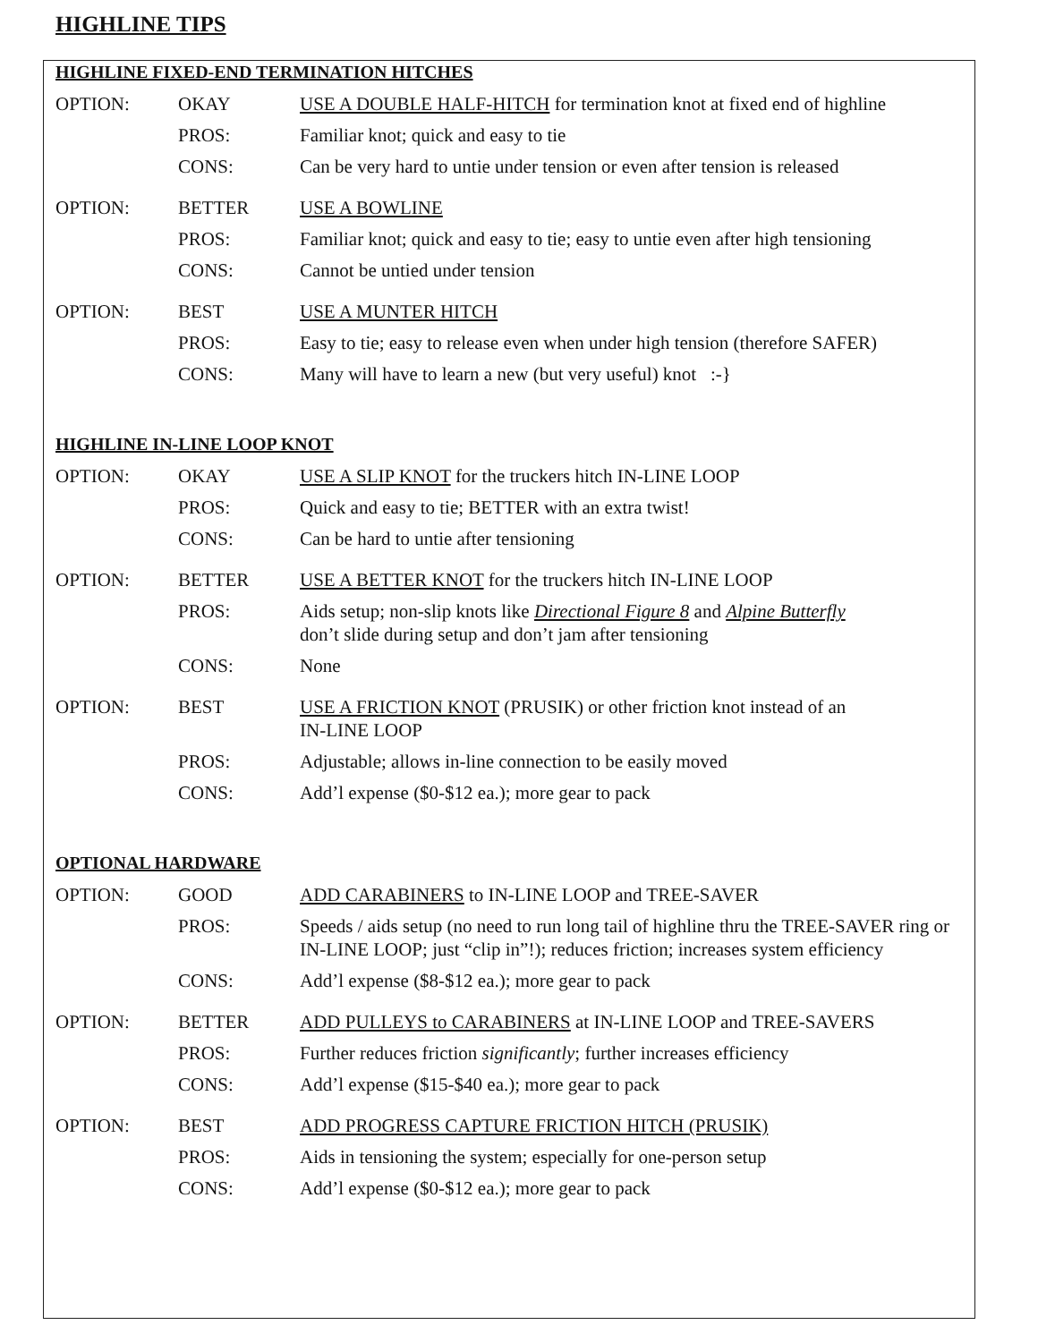HIGHLINE TIPS
HIGHLINE FIXED-END TERMINATION HITCHES
| OPTION: | OKAY | USE A DOUBLE HALF-HITCH for termination knot at fixed end of highline |
| | PROS: | Familiar knot; quick and easy to tie |
| | CONS: | Can be very hard to untie under tension or even after tension is released |
| OPTION: | BETTER | USE A BOWLINE |
| | PROS: | Familiar knot; quick and easy to tie; easy to untie even after high tensioning |
| | CONS: | Cannot be untied under tension |
| OPTION: | BEST | USE A MUNTER HITCH |
| | PROS: | Easy to tie; easy to release even when under high tension (therefore SAFER) |
| | CONS: | Many will have to learn a new (but very useful) knot :-} |
HIGHLINE IN-LINE LOOP KNOT
| OPTION: | OKAY | USE A SLIP KNOT for the truckers hitch IN-LINE LOOP |
| | PROS: | Quick and easy to tie; BETTER with an extra twist! |
| | CONS: | Can be hard to untie after tensioning |
| OPTION: | BETTER | USE A BETTER KNOT for the truckers hitch IN-LINE LOOP |
| | PROS: | Aids setup; non-slip knots like Directional Figure 8 and Alpine Butterfly don’t slide during setup and don’t jam after tensioning |
| | CONS: | None |
| OPTION: | BEST | USE A FRICTION KNOT (PRUSIK) or other friction knot instead of an IN-LINE LOOP |
| | PROS: | Adjustable; allows in-line connection to be easily moved |
| | CONS: | Add’l expense ($0-$12 ea.); more gear to pack |
OPTIONAL HARDWARE
| OPTION: | GOOD | ADD CARABINERS to IN-LINE LOOP and TREE-SAVER |
| | PROS: | Speeds / aids setup (no need to run long tail of highline thru the TREE-SAVER ring or IN-LINE LOOP; just “clip in”!); reduces friction; increases system efficiency |
| | CONS: | Add’l expense ($8-$12 ea.); more gear to pack |
| OPTION: | BETTER | ADD PULLEYS to CARABINERS at IN-LINE LOOP and TREE-SAVERS |
| | PROS: | Further reduces friction significantly ; further increases efficiency |
| | CONS: | Add’l expense ($15-$40 ea.); more gear to pack |
| OPTION: | BEST | ADD PROGRESS CAPTURE FRICTION HITCH (PRUSIK) |
| | PROS: | Aids in tensioning the system; especially for one-person setup |
| | CONS: | Add’l expense ($0-$12 ea.); more gear to pack |